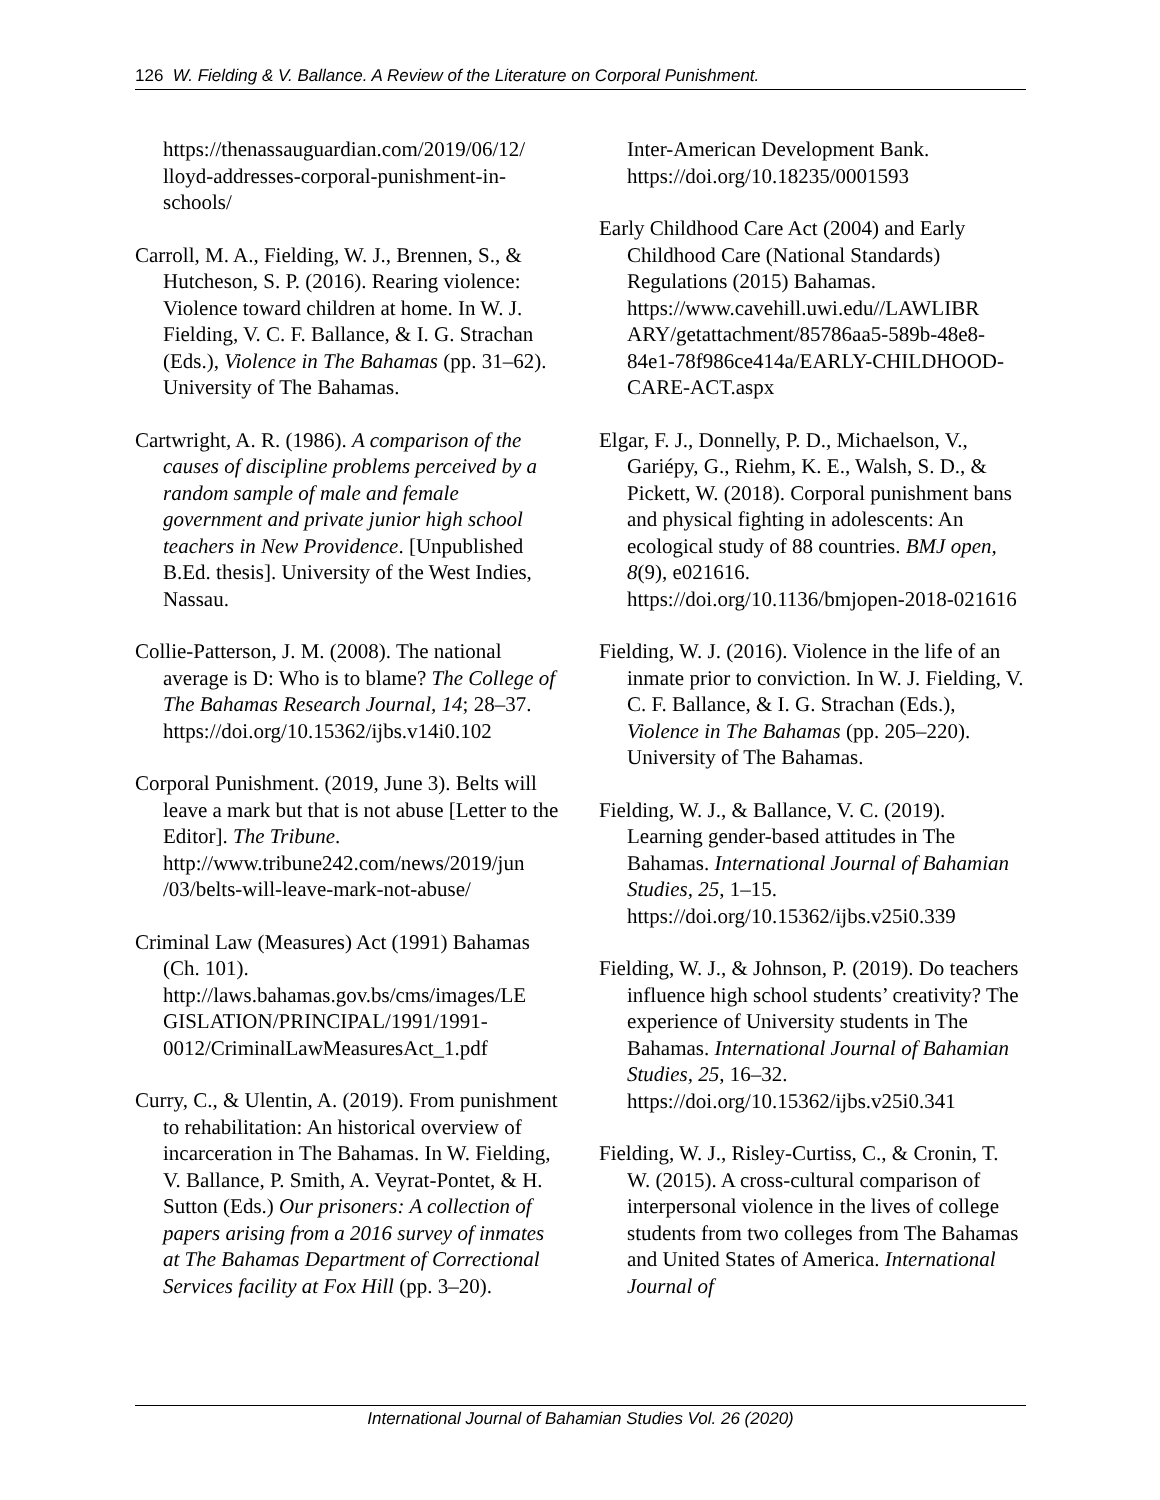126 W. Fielding & V. Ballance. A Review of the Literature on Corporal Punishment.
https://thenassauguardian.com/2019/06/12/ lloyd-addresses-corporal-punishment-in-schools/
Carroll, M. A., Fielding, W. J., Brennen, S., & Hutcheson, S. P. (2016). Rearing violence: Violence toward children at home. In W. J. Fielding, V. C. F. Ballance, & I. G. Strachan (Eds.), Violence in The Bahamas (pp. 31–62). University of The Bahamas.
Cartwright, A. R. (1986). A comparison of the causes of discipline problems perceived by a random sample of male and female government and private junior high school teachers in New Providence. [Unpublished B.Ed. thesis]. University of the West Indies, Nassau.
Collie-Patterson, J. M. (2008). The national average is D: Who is to blame? The College of The Bahamas Research Journal, 14; 28–37. https://doi.org/10.15362/ijbs.v14i0.102
Corporal Punishment. (2019, June 3). Belts will leave a mark but that is not abuse [Letter to the Editor]. The Tribune. http://www.tribune242.com/news/2019/jun /03/belts-will-leave-mark-not-abuse/
Criminal Law (Measures) Act (1991) Bahamas (Ch. 101). http://laws.bahamas.gov.bs/cms/images/LE GISLATION/PRINCIPAL/1991/1991-0012/CriminalLawMeasuresAct_1.pdf
Curry, C., & Ulentin, A. (2019). From punishment to rehabilitation: An historical overview of incarceration in The Bahamas. In W. Fielding, V. Ballance, P. Smith, A. Veyrat-Pontet, & H. Sutton (Eds.) Our prisoners: A collection of papers arising from a 2016 survey of inmates at The Bahamas Department of Correctional Services facility at Fox Hill (pp. 3–20).
Inter-American Development Bank. https://doi.org/10.18235/0001593
Early Childhood Care Act (2004) and Early Childhood Care (National Standards) Regulations (2015) Bahamas. https://www.cavehill.uwi.edu//LAWLIBR ARY/getattachment/85786aa5-589b-48e8-84e1-78f986ce414a/EARLY-CHILDHOOD-CARE-ACT.aspx
Elgar, F. J., Donnelly, P. D., Michaelson, V., Gariépy, G., Riehm, K. E., Walsh, S. D., & Pickett, W. (2018). Corporal punishment bans and physical fighting in adolescents: An ecological study of 88 countries. BMJ open, 8(9), e021616. https://doi.org/10.1136/bmjopen-2018-021616
Fielding, W. J. (2016). Violence in the life of an inmate prior to conviction. In W. J. Fielding, V. C. F. Ballance, & I. G. Strachan (Eds.), Violence in The Bahamas (pp. 205–220). University of The Bahamas.
Fielding, W. J., & Ballance, V. C. (2019). Learning gender-based attitudes in The Bahamas. International Journal of Bahamian Studies, 25, 1–15. https://doi.org/10.15362/ijbs.v25i0.339
Fielding, W. J., & Johnson, P. (2019). Do teachers influence high school students’ creativity? The experience of University students in The Bahamas. International Journal of Bahamian Studies, 25, 16–32. https://doi.org/10.15362/ijbs.v25i0.341
Fielding, W. J., Risley-Curtiss, C., & Cronin, T. W. (2015). A cross-cultural comparison of interpersonal violence in the lives of college students from two colleges from The Bahamas and United States of America. International Journal of
International Journal of Bahamian Studies Vol. 26 (2020)